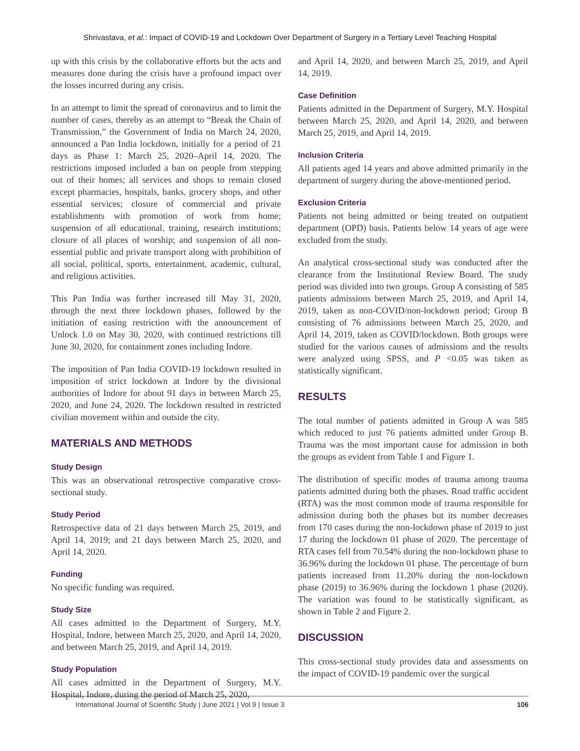Shrivastava, et al.: Impact of COVID-19 and Lockdown Over Department of Surgery in a Tertiary Level Teaching Hospital
up with this crisis by the collaborative efforts but the acts and measures done during the crisis have a profound impact over the losses incurred during any crisis.
In an attempt to limit the spread of coronavirus and to limit the number of cases, thereby as an attempt to “Break the Chain of Transmission,” the Government of India on March 24, 2020, announced a Pan India lockdown, initially for a period of 21 days as Phase 1: March 25, 2020–April 14, 2020. The restrictions imposed included a ban on people from stepping out of their homes; all services and shops to remain closed except pharmacies, hospitals, banks, grocery shops, and other essential services; closure of commercial and private establishments with promotion of work from home; suspension of all educational, training, research institutions; closure of all places of worship; and suspension of all non-essential public and private transport along with prohibition of all social, political, sports, entertainment, academic, cultural, and religious activities.
This Pan India was further increased till May 31, 2020, through the next three lockdown phases, followed by the initiation of easing restriction with the announcement of Unlock 1.0 on May 30, 2020, with continued restrictions till June 30, 2020, for containment zones including Indore.
The imposition of Pan India COVID-19 lockdown resulted in imposition of strict lockdown at Indore by the divisional authorities of Indore for about 91 days in between March 25, 2020, and June 24, 2020. The lockdown resulted in restricted civilian movement within and outside the city.
MATERIALS AND METHODS
Study Design
This was an observational retrospective comparative cross-sectional study.
Study Period
Retrospective data of 21 days between March 25, 2019, and April 14, 2019; and 21 days between March 25, 2020, and April 14, 2020.
Funding
No specific funding was required.
Study Size
All cases admitted to the Department of Surgery, M.Y. Hospital, Indore, between March 25, 2020, and April 14, 2020, and between March 25, 2019, and April 14, 2019.
Study Population
All cases admitted in the Department of Surgery, M.Y. Hospital, Indore, during the period of March 25, 2020,
and April 14, 2020, and between March 25, 2019, and April 14, 2019.
Case Definition
Patients admitted in the Department of Surgery, M.Y. Hospital between March 25, 2020, and April 14, 2020, and between March 25, 2019, and April 14, 2019.
Inclusion Criteria
All patients aged 14 years and above admitted primarily in the department of surgery during the above-mentioned period.
Exclusion Criteria
Patients not being admitted or being treated on outpatient department (OPD) basis. Patients below 14 years of age were excluded from the study.
An analytical cross-sectional study was conducted after the clearance from the Institutional Review Board. The study period was divided into two groups. Group A consisting of 585 patients admissions between March 25, 2019, and April 14, 2019, taken as non-COVID/non-lockdown period; Group B consisting of 76 admissions between March 25, 2020, and April 14, 2019, taken as COVID/lockdown. Both groups were studied for the various causes of admissions and the results were analyzed using SPSS, and P <0.05 was taken as statistically significant.
RESULTS
The total number of patients admitted in Group A was 585 which reduced to just 76 patients admitted under Group B. Trauma was the most important cause for admission in both the groups as evident from Table 1 and Figure 1.
The distribution of specific modes of trauma among trauma patients admitted during both the phases. Road traffic accident (RTA) was the most common mode of trauma responsible for admission during both the phases but its number decreases from 170 cases during the non-lockdown phase of 2019 to just 17 during the lockdown 01 phase of 2020. The percentage of RTA cases fell from 70.54% during the non-lockdown phase to 36.96% during the lockdown 01 phase. The percentage of burn patients increased from 11.20% during the non-lockdown phase (2019) to 36.96% during the lockdown 1 phase (2020). The variation was found to be statistically significant, as shown in Table 2 and Figure 2.
DISCUSSION
This cross-sectional study provides data and assessments on the impact of COVID-19 pandemic over the surgical
International Journal of Scientific Study | June 2021 | Vol 9 | Issue 3 106